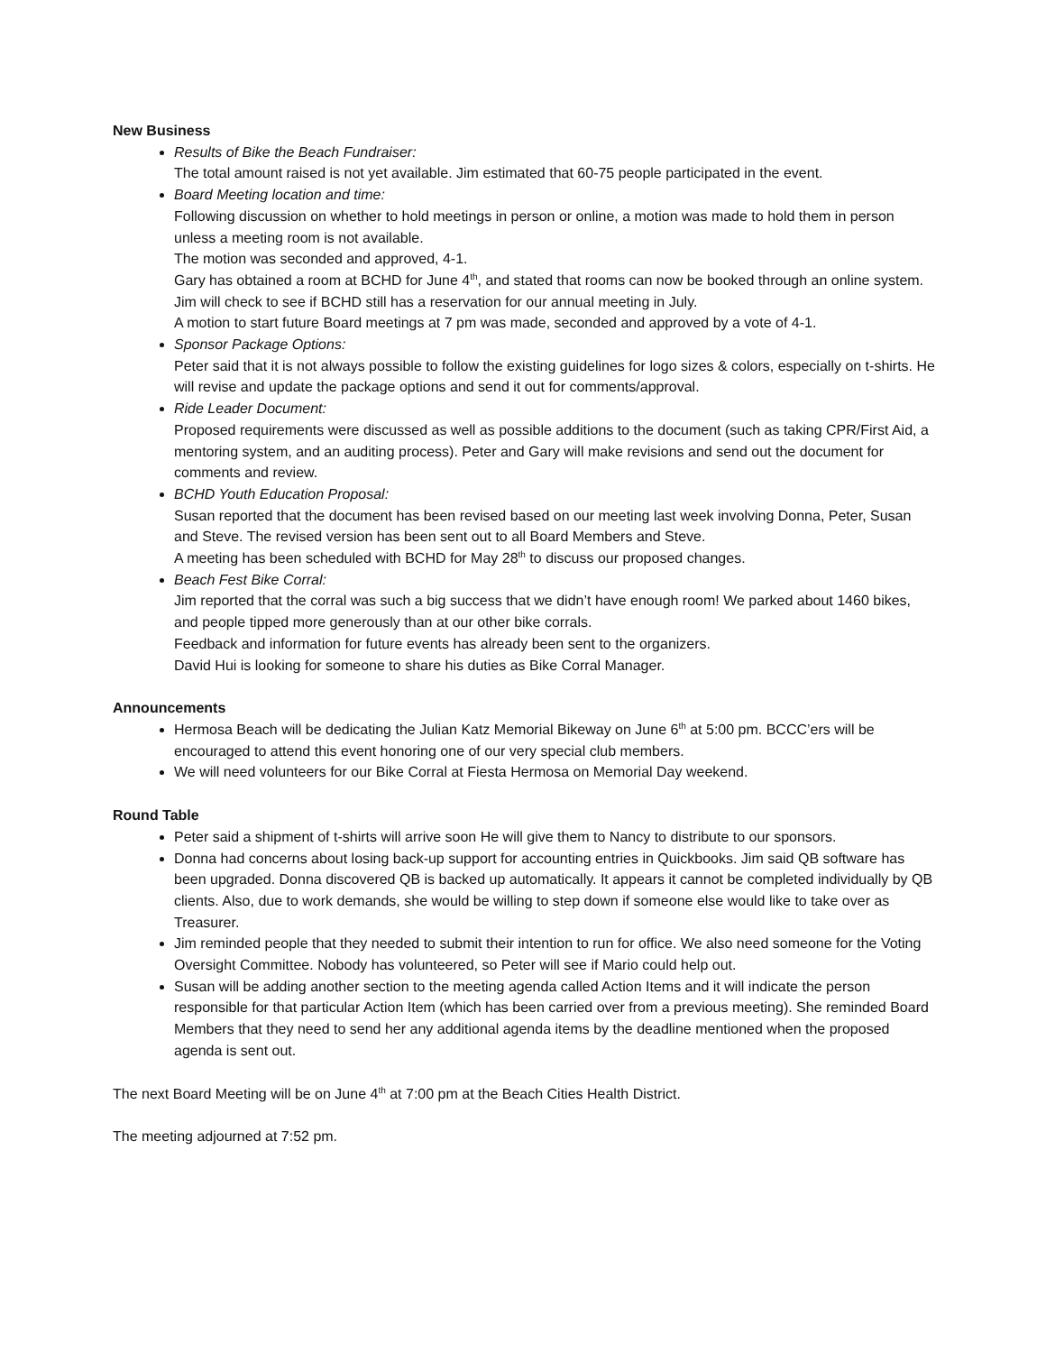New Business
Results of Bike the Beach Fundraiser:
The total amount raised is not yet available. Jim estimated that 60-75 people participated in the event.
Board Meeting location and time:
Following discussion on whether to hold meetings in person or online, a motion was made to hold them in person unless a meeting room is not available.
The motion was seconded and approved, 4-1.
Gary has obtained a room at BCHD for June 4<sup>th</sup>, and stated that rooms can now be booked through an online system. Jim will check to see if BCHD still has a reservation for our annual meeting in July.
A motion to start future Board meetings at 7 pm was made, seconded and approved by a vote of 4-1.
Sponsor Package Options:
Peter said that it is not always possible to follow the existing guidelines for logo sizes & colors, especially on t-shirts. He will revise and update the package options and send it out for comments/approval.
Ride Leader Document:
Proposed requirements were discussed as well as possible additions to the document (such as taking CPR/First Aid, a mentoring system, and an auditing process). Peter and Gary will make revisions and send out the document for comments and review.
BCHD Youth Education Proposal:
Susan reported that the document has been revised based on our meeting last week involving Donna, Peter, Susan and Steve. The revised version has been sent out to all Board Members and Steve.
A meeting has been scheduled with BCHD for May 28<sup>th</sup> to discuss our proposed changes.
Beach Fest Bike Corral:
Jim reported that the corral was such a big success that we didn’t have enough room! We parked about 1460 bikes, and people tipped more generously than at our other bike corrals.
Feedback and information for future events has already been sent to the organizers.
David Hui is looking for someone to share his duties as Bike Corral Manager.
Announcements
Hermosa Beach will be dedicating the Julian Katz Memorial Bikeway on June 6<sup>th</sup> at 5:00 pm. BCCC’ers will be encouraged to attend this event honoring one of our very special club members.
We will need volunteers for our Bike Corral at Fiesta Hermosa on Memorial Day weekend.
Round Table
Peter said a shipment of t-shirts will arrive soon He will give them to Nancy to distribute to our sponsors.
Donna had concerns about losing back-up support for accounting entries in Quickbooks. Jim said QB software has been upgraded. Donna discovered QB is backed up automatically. It appears it cannot be completed individually by QB clients. Also, due to work demands, she would be willing to step down if someone else would like to take over as Treasurer.
Jim reminded people that they needed to submit their intention to run for office. We also need someone for the Voting Oversight Committee. Nobody has volunteered, so Peter will see if Mario could help out.
Susan will be adding another section to the meeting agenda called Action Items and it will indicate the person responsible for that particular Action Item (which has been carried over from a previous meeting). She reminded Board Members that they need to send her any additional agenda items by the deadline mentioned when the proposed agenda is sent out.
The next Board Meeting will be on June 4<sup>th</sup> at 7:00 pm at the Beach Cities Health District.
The meeting adjourned at 7:52 pm.